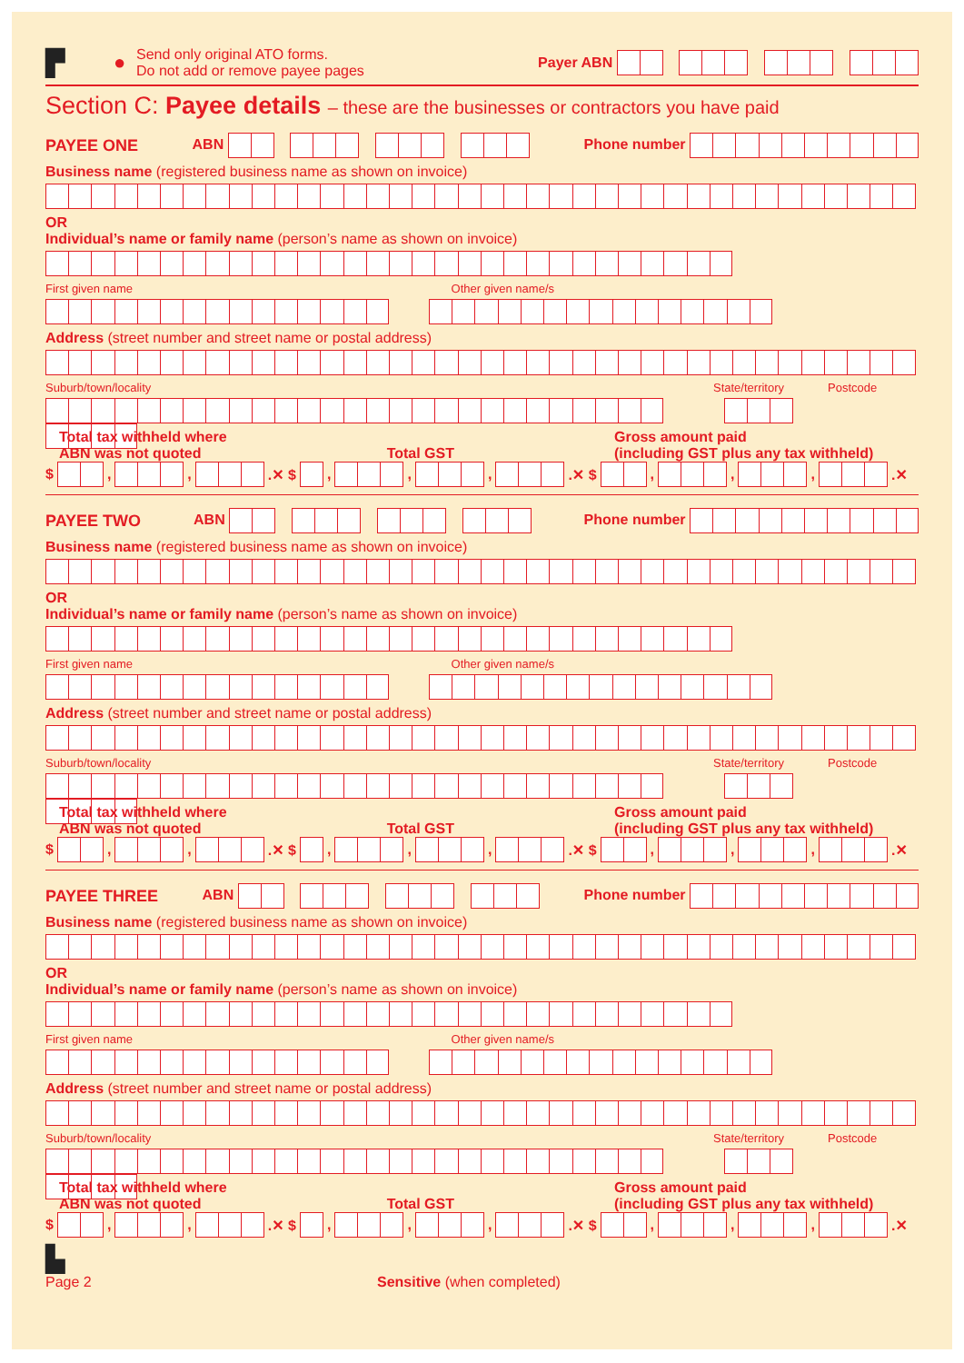▛
●
Send only original ATO forms.
Do not add or remove payee pages
Payer ABN
Section C: Payee details – these are the businesses or contractors you have paid
PAYEE ONE ABN Phone number
Business name (registered business name as shown on invoice)
OR
Individual’s name or family name (person’s name as shown on invoice)
First given name Other given name/s
Address (street number and street name or postal address)
Suburb/town/locality State/territory Postcode
Total tax withheld where
ABN was not quoted
Total GST Gross amount paid
(including GST plus any tax withheld)
$ , , .✕ $ , , , .✕ $ , , , .✕
PAYEE TWO ABN Phone number
Business name (registered business name as shown on invoice)
OR
Individual’s name or family name (person’s name as shown on invoice)
First given name Other given name/s
Address (street number and street name or postal address)
Suburb/town/locality State/territory Postcode
Total tax withheld where
ABN was not quoted
Total GST Gross amount paid
(including GST plus any tax withheld)
$ , , .✕ $ , , , .✕ $ , , , .✕
PAYEE THREE ABN Phone number
Business name (registered business name as shown on invoice)
OR
Individual’s name or family name (person’s name as shown on invoice)
First given name Other given name/s
Address (street number and street name or postal address)
Suburb/town/locality State/territory Postcode
Total tax withheld where
ABN was not quoted
Total GST Gross amount paid
(including GST plus any tax withheld)
$ , , .✕ $ , , , .✕ $ , , , .✕
▙
Page 2 Sensitive (when completed)